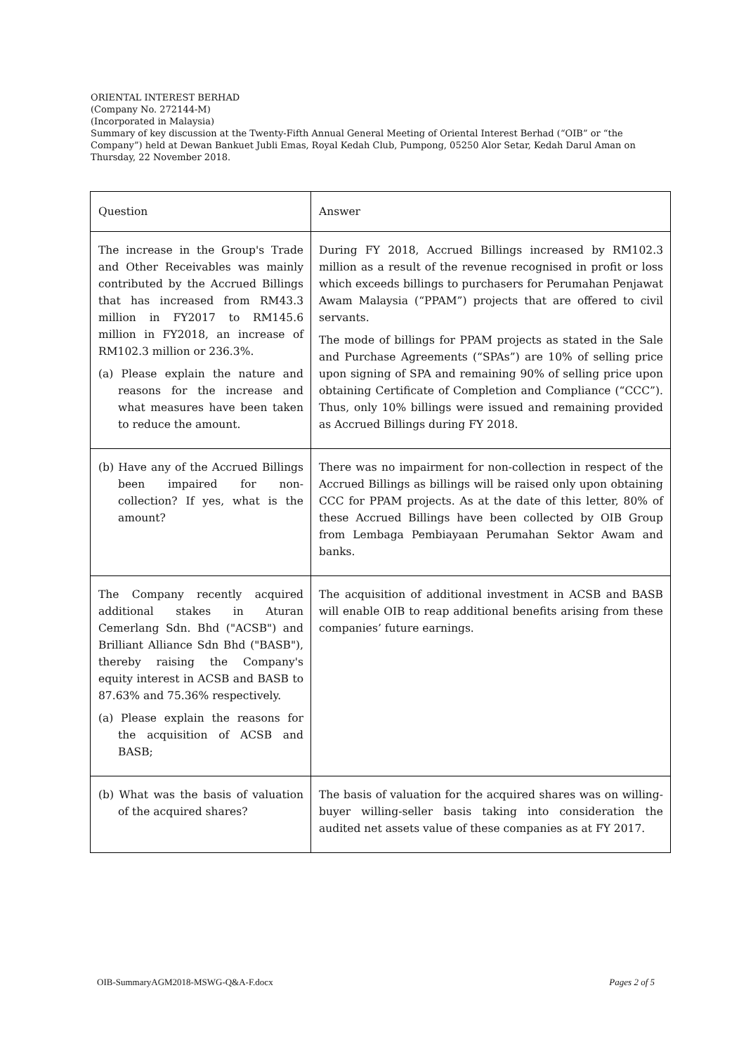ORIENTAL INTEREST BERHAD
(Company No. 272144-M)
(Incorporated in Malaysia)
Summary of key discussion at the Twenty-Fifth Annual General Meeting of Oriental Interest Berhad (“OIB” or “the Company”) held at Dewan Bankuet Jubli Emas, Royal Kedah Club, Pumpong, 05250 Alor Setar, Kedah Darul Aman on Thursday, 22 November 2018.
| Question | Answer |
| The increase in the Group's Trade and Other Receivables was mainly contributed by the Accrued Billings that has increased from RM43.3 million in FY2017 to RM145.6 million in FY2018, an increase of RM102.3 million or 236.3%. (a) Please explain the nature and reasons for the increase and what measures have been taken to reduce the amount. | During FY 2018, Accrued Billings increased by RM102.3 million as a result of the revenue recognised in profit or loss which exceeds billings to purchasers for Perumahan Penjawat Awam Malaysia (“PPAM”) projects that are offered to civil servants. The mode of billings for PPAM projects as stated in the Sale and Purchase Agreements (“SPAs”) are 10% of selling price upon signing of SPA and remaining 90% of selling price upon obtaining Certificate of Completion and Compliance (“CCC”). Thus, only 10% billings were issued and remaining provided as Accrued Billings during FY 2018. |
| (b) Have any of the Accrued Billings been impaired for non-collection? If yes, what is the amount? | There was no impairment for non-collection in respect of the Accrued Billings as billings will be raised only upon obtaining CCC for PPAM projects. As at the date of this letter, 80% of these Accrued Billings have been collected by OIB Group from Lembaga Pembiayaan Perumahan Sektor Awam and banks. |
| The Company recently acquired additional stakes in Aturan Cemerlang Sdn. Bhd ("ACSB") and Brilliant Alliance Sdn Bhd ("BASB"), thereby raising the Company's equity interest in ACSB and BASB to 87.63% and 75.36% respectively. (a) Please explain the reasons for the acquisition of ACSB and BASB; | The acquisition of additional investment in ACSB and BASB will enable OIB to reap additional benefits arising from these companies’ future earnings. |
| (b) What was the basis of valuation of the acquired shares? | The basis of valuation for the acquired shares was on willing-buyer willing-seller basis taking into consideration the audited net assets value of these companies as at FY 2017. |
OIB-SummaryAGM2018-MSWG-Q&A-F.docx Pages 2 of 5